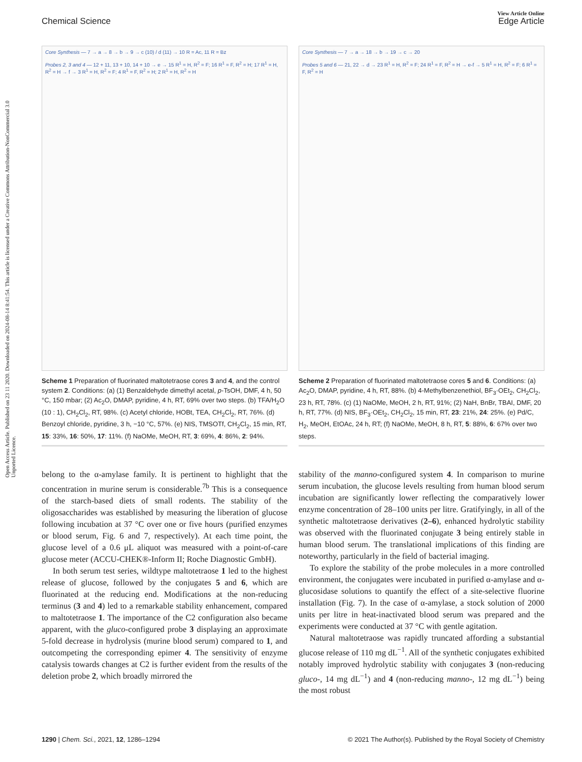Open Access Article. Published on 23 11 2020. Downloaded on 2024-08-14 8:41:54. This article is licensed under a Creative Commons Attribution-NonCommercial 3.0 Unported Licence.
View Article Online
Chemical Science Edge Article
Core Synthesis — 7 → a → 8 → b → 9 → c (10) / d (11) → 10 R = Ac, 11 R = Bz
Probes 2, 3 and 4 — 12 + 11, 13 + 10, 14 + 10 → e → 15 R<sup>1</sup> = H, R<sup>2</sup> = F; 16 R<sup>1</sup> = F, R<sup>2</sup> = H; 17 R<sup>1</sup> = H, R<sup>2</sup> = H → f → 3 R<sup>1</sup> = H, R<sup>2</sup> = F; 4 R<sup>1</sup> = F, R<sup>2</sup> = H; 2 R<sup>1</sup> = H, R<sup>2</sup> = H
Scheme 1 Preparation of fluorinated maltotetraose cores 3 and 4, and the control system 2. Conditions: (a) (1) Benzaldehyde dimethyl acetal, p-TsOH, DMF, 4 h, 50 °C, 150 mbar; (2) Ac<sub>2</sub>O, DMAP, pyridine, 4 h, RT, 69% over two steps. (b) TFA/H<sub>2</sub>O (10 : 1), CH<sub>2</sub>Cl<sub>2</sub>, RT, 98%. (c) Acetyl chloride, HOBt, TEA, CH<sub>2</sub>Cl<sub>2</sub>, RT, 76%. (d) Benzoyl chloride, pyridine, 3 h, −10 °C, 57%. (e) NIS, TMSOTf, CH<sub>2</sub>Cl<sub>2</sub>, 15 min, RT, 15: 33%, 16: 50%, 17: 11%. (f) NaOMe, MeOH, RT, 3: 69%, 4: 86%, 2: 94%.
Core Synthesis — 7 → a → 18 → b → 19 → c → 20
Probes 5 and 6 — 21, 22 → d → 23 R<sup>1</sup> = H, R<sup>2</sup> = F; 24 R<sup>1</sup> = F, R<sup>2</sup> = H → e-f → 5 R<sup>1</sup> = H, R<sup>2</sup> = F; 6 R<sup>1</sup> = F, R<sup>2</sup> = H
Scheme 2 Preparation of fluorinated maltotetraose cores 5 and 6. Conditions: (a) Ac<sub>2</sub>O, DMAP, pyridine, 4 h, RT, 88%. (b) 4-Methylbenzenethiol, BF<sub>3</sub>·OEt<sub>2</sub>, CH<sub>2</sub>Cl<sub>2</sub>, 23 h, RT, 78%. (c) (1) NaOMe, MeOH, 2 h, RT, 91%; (2) NaH, BnBr, TBAI, DMF, 20 h, RT, 77%. (d) NIS, BF<sub>3</sub>·OEt<sub>2</sub>, CH<sub>2</sub>Cl<sub>2</sub>, 15 min, RT, 23: 21%, 24: 25%. (e) Pd/C, H<sub>2</sub>, MeOH, EtOAc, 24 h, RT; (f) NaOMe, MeOH, 8 h, RT, 5: 88%, 6: 67% over two steps.
belong to the α-amylase family. It is pertinent to highlight that the concentration in murine serum is considerable.<sup>7b</sup> This is a consequence of the starch-based diets of small rodents. The stability of the oligosaccharides was established by measuring the liberation of glucose following incubation at 37 °C over one or five hours (purified enzymes or blood serum, Fig. 6 and 7, respectively). At each time point, the glucose level of a 0.6 μL aliquot was measured with a point-of-care glucose meter (ACCU-CHEK®-Inform II; Roche Diagnostic GmbH).
In both serum test series, wildtype maltotetraose 1 led to the highest release of glucose, followed by the conjugates 5 and 6, which are fluorinated at the reducing end. Modifications at the non-reducing terminus (3 and 4) led to a remarkable stability enhancement, compared to maltotetraose 1. The importance of the C2 configuration also became apparent, with the gluco-configured probe 3 displaying an approximate 5-fold decrease in hydrolysis (murine blood serum) compared to 1, and outcompeting the corresponding epimer 4. The sensitivity of enzyme catalysis towards changes at C2 is further evident from the results of the deletion probe 2, which broadly mirrored the
stability of the manno-configured system 4. In comparison to murine serum incubation, the glucose levels resulting from human blood serum incubation are significantly lower reflecting the comparatively lower enzyme concentration of 28–100 units per litre. Gratifyingly, in all of the synthetic maltotetraose derivatives (2–6), enhanced hydrolytic stability was observed with the fluorinated conjugate 3 being entirely stable in human blood serum. The translational implications of this finding are noteworthy, particularly in the field of bacterial imaging.
To explore the stability of the probe molecules in a more controlled environment, the conjugates were incubated in purified α-amylase and α-glucosidase solutions to quantify the effect of a site-selective fluorine installation (Fig. 7). In the case of α-amylase, a stock solution of 2000 units per litre in heat-inactivated blood serum was prepared and the experiments were conducted at 37 °C with gentle agitation.
Natural maltotetraose was rapidly truncated affording a substantial glucose release of 110 mg dL<sup>−1</sup>. All of the synthetic conjugates exhibited notably improved hydrolytic stability with conjugates 3 (non-reducing gluco-, 14 mg dL<sup>−1</sup>) and 4 (non-reducing manno-, 12 mg dL<sup>−1</sup>) being the most robust
1290 | Chem. Sci., 2021, 12, 1286–1294 © 2021 The Author(s). Published by the Royal Society of Chemistry